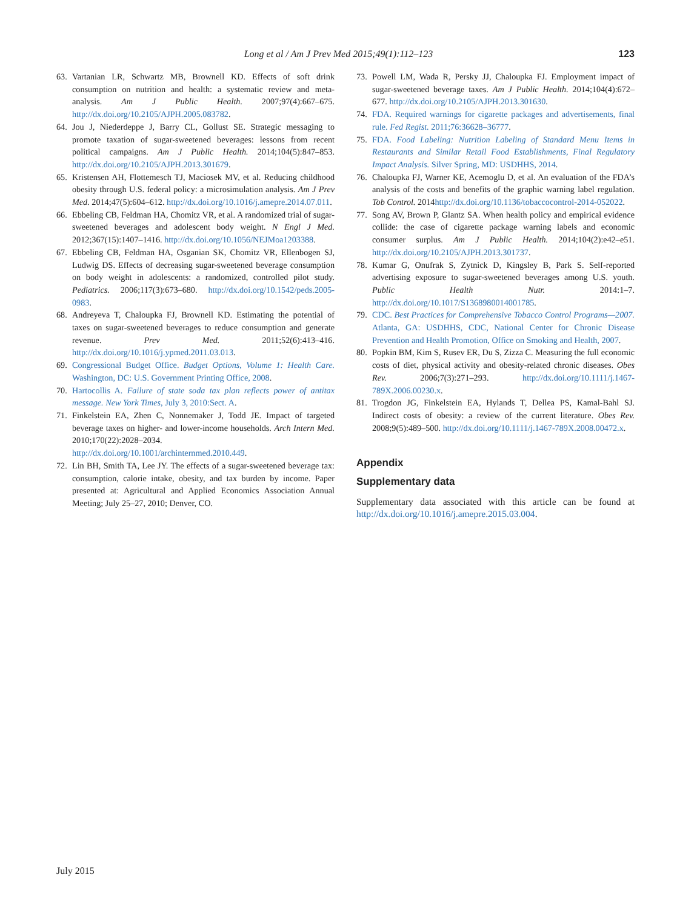Long et al / Am J Prev Med 2015;49(1):112–123 123
63. Vartanian LR, Schwartz MB, Brownell KD. Effects of soft drink consumption on nutrition and health: a systematic review and meta-analysis. Am J Public Health. 2007;97(4):667–675. http://dx.doi.org/10.2105/AJPH.2005.083782.
64. Jou J, Niederdeppe J, Barry CL, Gollust SE. Strategic messaging to promote taxation of sugar-sweetened beverages: lessons from recent political campaigns. Am J Public Health. 2014;104(5):847–853. http://dx.doi.org/10.2105/AJPH.2013.301679.
65. Kristensen AH, Flottemesch TJ, Maciosek MV, et al. Reducing childhood obesity through U.S. federal policy: a microsimulation analysis. Am J Prev Med. 2014;47(5):604–612. http://dx.doi.org/10.1016/j.amepre.2014.07.011.
66. Ebbeling CB, Feldman HA, Chomitz VR, et al. A randomized trial of sugar-sweetened beverages and adolescent body weight. N Engl J Med. 2012;367(15):1407–1416. http://dx.doi.org/10.1056/NEJMoa1203388.
67. Ebbeling CB, Feldman HA, Osganian SK, Chomitz VR, Ellenbogen SJ, Ludwig DS. Effects of decreasing sugar-sweetened beverage consumption on body weight in adolescents: a randomized, controlled pilot study. Pediatrics. 2006;117(3):673–680. http://dx.doi.org/10.1542/peds.2005-0983.
68. Andreyeva T, Chaloupka FJ, Brownell KD. Estimating the potential of taxes on sugar-sweetened beverages to reduce consumption and generate revenue. Prev Med. 2011;52(6):413–416. http://dx.doi.org/10.1016/j.ypmed.2011.03.013.
69. Congressional Budget Office. Budget Options, Volume 1: Health Care. Washington, DC: U.S. Government Printing Office, 2008.
70. Hartocollis A. Failure of state soda tax plan reflects power of antitax message. New York Times, July 3, 2010:Sect. A.
71. Finkelstein EA, Zhen C, Nonnemaker J, Todd JE. Impact of targeted beverage taxes on higher- and lower-income households. Arch Intern Med. 2010;170(22):2028–2034. http://dx.doi.org/10.1001/archinternmed.2010.449.
72. Lin BH, Smith TA, Lee JY. The effects of a sugar-sweetened beverage tax: consumption, calorie intake, obesity, and tax burden by income. Paper presented at: Agricultural and Applied Economics Association Annual Meeting; July 25–27, 2010; Denver, CO.
73. Powell LM, Wada R, Persky JJ, Chaloupka FJ. Employment impact of sugar-sweetened beverage taxes. Am J Public Health. 2014;104(4):672–677. http://dx.doi.org/10.2105/AJPH.2013.301630.
74. FDA. Required warnings for cigarette packages and advertisements, final rule. Fed Regist. 2011;76:36628–36777.
75. FDA. Food Labeling: Nutrition Labeling of Standard Menu Items in Restaurants and Similar Retail Food Establishments, Final Regulatory Impact Analysis. Silver Spring, MD: USDHHS, 2014.
76. Chaloupka FJ, Warner KE, Acemoglu D, et al. An evaluation of the FDA’s analysis of the costs and benefits of the graphic warning label regulation. Tob Control. 2014http://dx.doi.org/10.1136/tobaccocontrol-2014-052022.
77. Song AV, Brown P, Glantz SA. When health policy and empirical evidence collide: the case of cigarette package warning labels and economic consumer surplus. Am J Public Health. 2014;104(2):e42–e51. http://dx.doi.org/10.2105/AJPH.2013.301737.
78. Kumar G, Onufrak S, Zytnick D, Kingsley B, Park S. Self-reported advertising exposure to sugar-sweetened beverages among U.S. youth. Public Health Nutr. 2014:1–7. http://dx.doi.org/10.1017/S1368980014001785.
79. CDC. Best Practices for Comprehensive Tobacco Control Programs—2007. Atlanta, GA: USDHHS, CDC, National Center for Chronic Disease Prevention and Health Promotion, Office on Smoking and Health, 2007.
80. Popkin BM, Kim S, Rusev ER, Du S, Zizza C. Measuring the full economic costs of diet, physical activity and obesity-related chronic diseases. Obes Rev. 2006;7(3):271–293. http://dx.doi.org/10.1111/j.1467-789X.2006.00230.x.
81. Trogdon JG, Finkelstein EA, Hylands T, Dellea PS, Kamal-Bahl SJ. Indirect costs of obesity: a review of the current literature. Obes Rev. 2008;9(5):489–500. http://dx.doi.org/10.1111/j.1467-789X.2008.00472.x.
Appendix
Supplementary data
Supplementary data associated with this article can be found at http://dx.doi.org/10.1016/j.amepre.2015.03.004.
July 2015